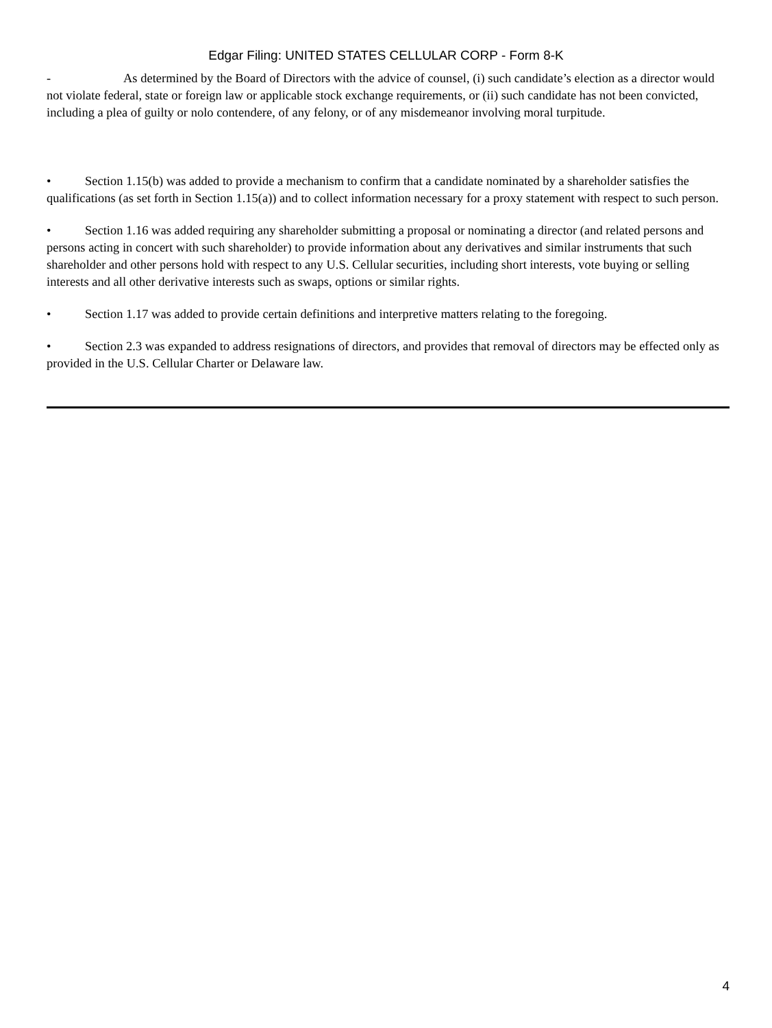Edgar Filing: UNITED STATES CELLULAR CORP - Form 8-K
- As determined by the Board of Directors with the advice of counsel, (i) such candidate’s election as a director would not violate federal, state or foreign law or applicable stock exchange requirements, or (ii) such candidate has not been convicted, including a plea of guilty or nolo contendere, of any felony, or of any misdemeanor involving moral turpitude.
• Section 1.15(b) was added to provide a mechanism to confirm that a candidate nominated by a shareholder satisfies the qualifications (as set forth in Section 1.15(a)) and to collect information necessary for a proxy statement with respect to such person.
• Section 1.16 was added requiring any shareholder submitting a proposal or nominating a director (and related persons and persons acting in concert with such shareholder) to provide information about any derivatives and similar instruments that such shareholder and other persons hold with respect to any U.S. Cellular securities, including short interests, vote buying or selling interests and all other derivative interests such as swaps, options or similar rights.
• Section 1.17 was added to provide certain definitions and interpretive matters relating to the foregoing.
• Section 2.3 was expanded to address resignations of directors, and provides that removal of directors may be effected only as provided in the U.S. Cellular Charter or Delaware law.
4